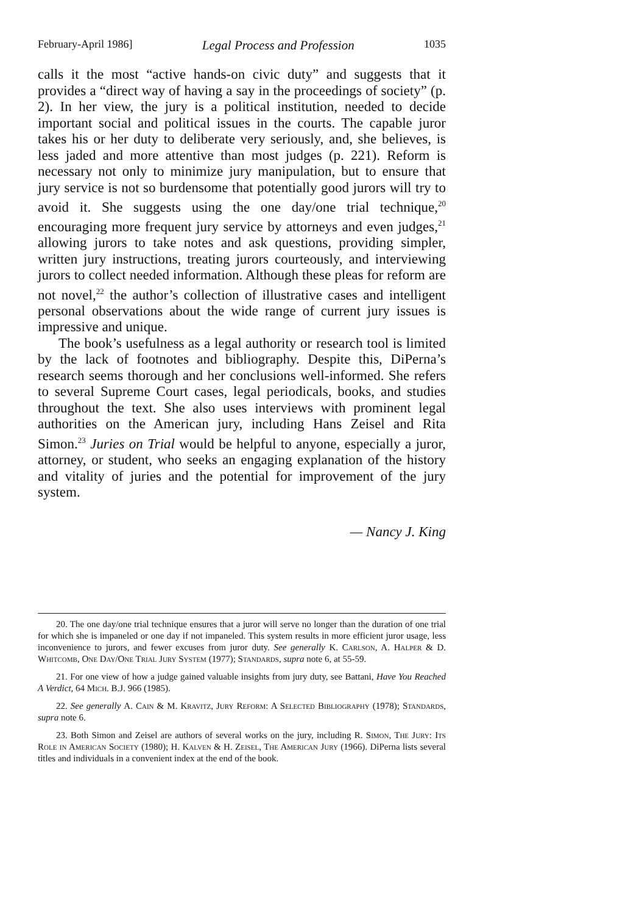February-April 1986] Legal Process and Profession 1035
calls it the most “active hands-on civic duty” and suggests that it provides a “direct way of having a say in the proceedings of society” (p. 2). In her view, the jury is a political institution, needed to decide important social and political issues in the courts. The capable juror takes his or her duty to deliberate very seriously, and, she believes, is less jaded and more attentive than most judges (p. 221). Reform is necessary not only to minimize jury manipulation, but to ensure that jury service is not so burdensome that potentially good jurors will try to avoid it. She suggests using the one day/one trial technique,<sup>20</sup> encouraging more frequent jury service by attorneys and even judges,<sup>21</sup> allowing jurors to take notes and ask questions, providing simpler, written jury instructions, treating jurors courteously, and interviewing jurors to collect needed information. Although these pleas for reform are not novel,<sup>22</sup> the author’s collection of illustrative cases and intelligent personal observations about the wide range of current jury issues is impressive and unique.
The book’s usefulness as a legal authority or research tool is limited by the lack of footnotes and bibliography. Despite this, DiPerna’s research seems thorough and her conclusions well-informed. She refers to several Supreme Court cases, legal periodicals, books, and studies throughout the text. She also uses interviews with prominent legal authorities on the American jury, including Hans Zeisel and Rita Simon.<sup>23</sup> Juries on Trial would be helpful to anyone, especially a juror, attorney, or student, who seeks an engaging explanation of the history and vitality of juries and the potential for improvement of the jury system.
— Nancy J. King
20. The one day/one trial technique ensures that a juror will serve no longer than the duration of one trial for which she is impaneled or one day if not impaneled. This system results in more efficient juror usage, less inconvenience to jurors, and fewer excuses from juror duty. See generally K. Carlson, A. Halper & D. Whitcomb, One Day/One Trial Jury System (1977); Standards, supra note 6, at 55-59.
21. For one view of how a judge gained valuable insights from jury duty, see Battani, Have You Reached A Verdict, 64 Mich. B.J. 966 (1985).
22. See generally A. Cain & M. Kravitz, Jury Reform: A Selected Bibliography (1978); Standards, supra note 6.
23. Both Simon and Zeisel are authors of several works on the jury, including R. Simon, The Jury: Its Role in American Society (1980); H. Kalven & H. Zeisel, The American Jury (1966). DiPerna lists several titles and individuals in a convenient index at the end of the book.